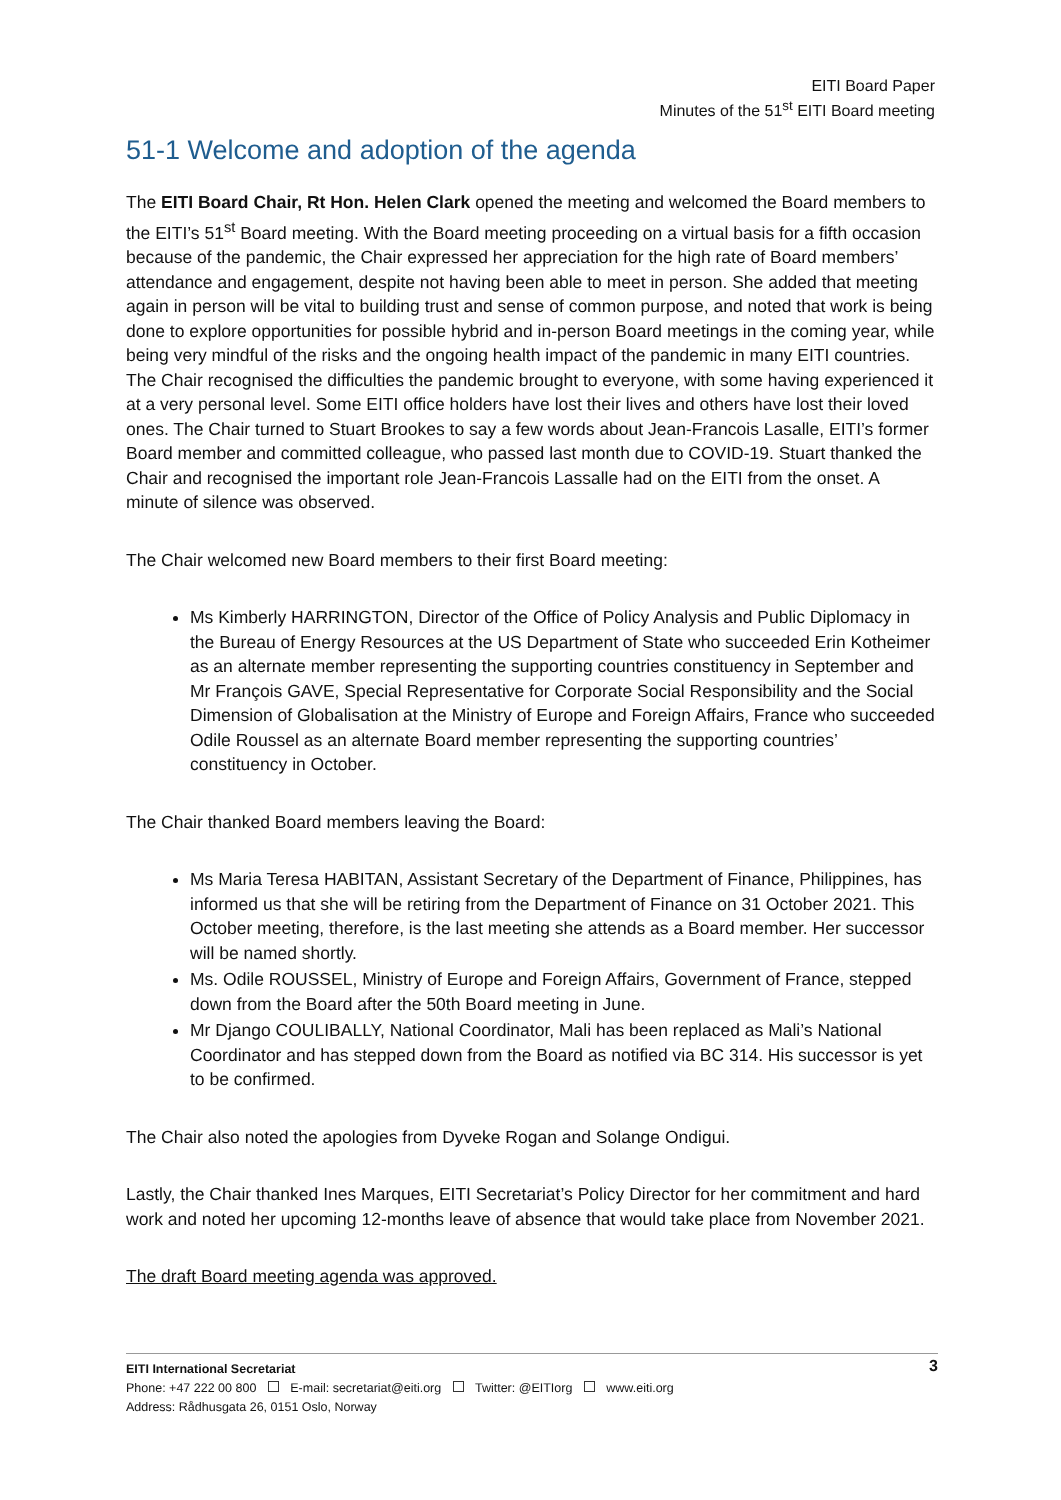EITI Board Paper
Minutes of the 51<sup>st</sup> EITI Board meeting
51-1 Welcome and adoption of the agenda
The EITI Board Chair, Rt Hon. Helen Clark opened the meeting and welcomed the Board members to the EITI’s 51<sup>st</sup> Board meeting. With the Board meeting proceeding on a virtual basis for a fifth occasion because of the pandemic, the Chair expressed her appreciation for the high rate of Board members’ attendance and engagement, despite not having been able to meet in person. She added that meeting again in person will be vital to building trust and sense of common purpose, and noted that work is being done to explore opportunities for possible hybrid and in-person Board meetings in the coming year, while being very mindful of the risks and the ongoing health impact of the pandemic in many EITI countries. The Chair recognised the difficulties the pandemic brought to everyone, with some having experienced it at a very personal level. Some EITI office holders have lost their lives and others have lost their loved ones. The Chair turned to Stuart Brookes to say a few words about Jean-Francois Lasalle, EITI’s former Board member and committed colleague, who passed last month due to COVID-19. Stuart thanked the Chair and recognised the important role Jean-Francois Lassalle had on the EITI from the onset. A minute of silence was observed.
The Chair welcomed new Board members to their first Board meeting:
Ms Kimberly HARRINGTON, Director of the Office of Policy Analysis and Public Diplomacy in the Bureau of Energy Resources at the US Department of State who succeeded Erin Kotheimer as an alternate member representing the supporting countries constituency in September and Mr François GAVE, Special Representative for Corporate Social Responsibility and the Social Dimension of Globalisation at the Ministry of Europe and Foreign Affairs, France who succeeded Odile Roussel as an alternate Board member representing the supporting countries’ constituency in October.
The Chair thanked Board members leaving the Board:
Ms Maria Teresa HABITAN, Assistant Secretary of the Department of Finance, Philippines, has informed us that she will be retiring from the Department of Finance on 31 October 2021. This October meeting, therefore, is the last meeting she attends as a Board member. Her successor will be named shortly.
Ms. Odile ROUSSEL, Ministry of Europe and Foreign Affairs, Government of France, stepped down from the Board after the 50th Board meeting in June.
Mr Django COULIBALLY, National Coordinator, Mali has been replaced as Mali’s National Coordinator and has stepped down from the Board as notified via BC 314. His successor is yet to be confirmed.
The Chair also noted the apologies from Dyveke Rogan and Solange Ondigui.
Lastly, the Chair thanked Ines Marques, EITI Secretariat’s Policy Director for her commitment and hard work and noted her upcoming 12-months leave of absence that would take place from November 2021.
The draft Board meeting agenda was approved.
3 EITI International Secretariat
Phone: +47 222 00 800 E-mail: secretariat@eiti.org Twitter: @EITIorg www.eiti.org
Address: Rådhusgata 26, 0151 Oslo, Norway